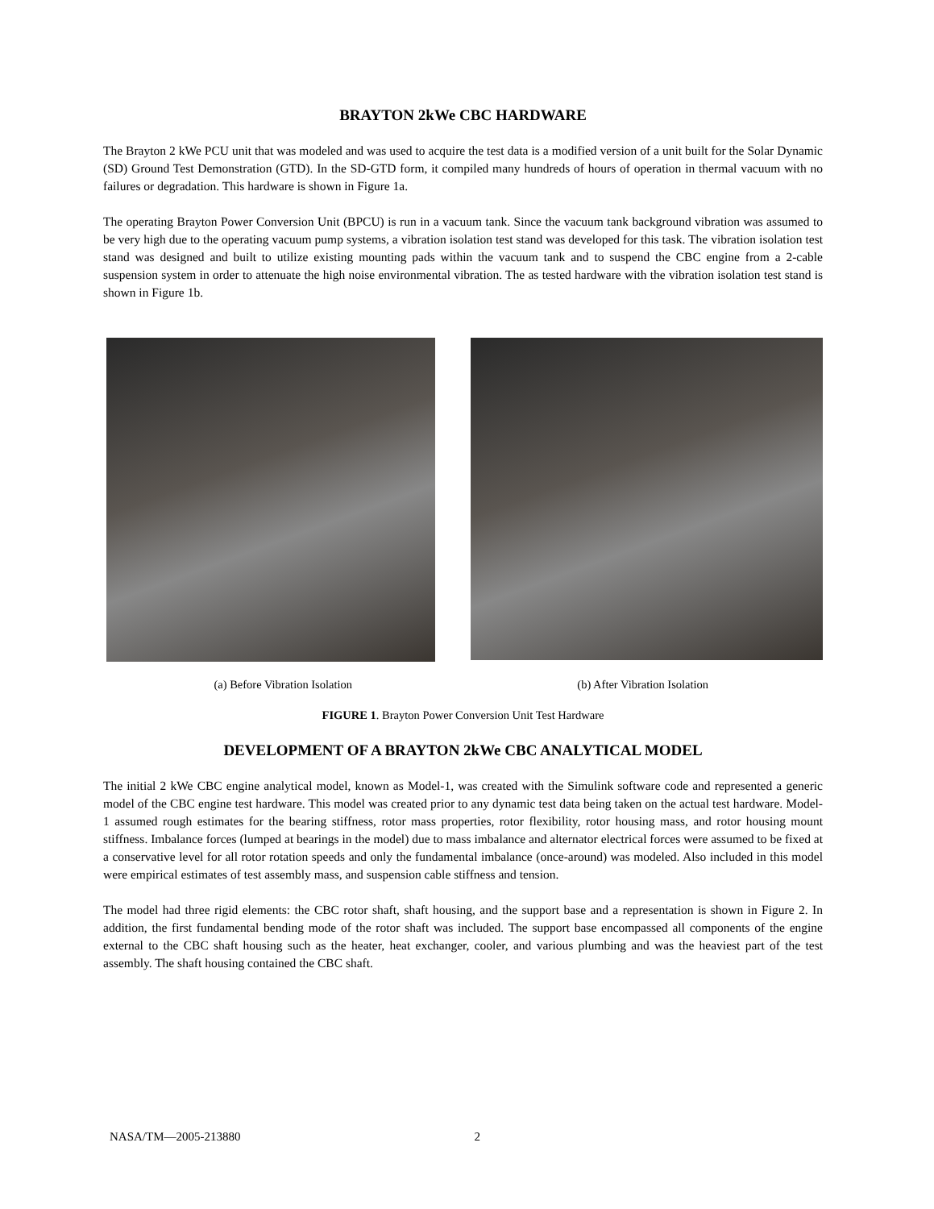BRAYTON 2kWe CBC HARDWARE
The Brayton 2 kWe PCU unit that was modeled and was used to acquire the test data is a modified version of a unit built for the Solar Dynamic (SD) Ground Test Demonstration (GTD). In the SD-GTD form, it compiled many hundreds of hours of operation in thermal vacuum with no failures or degradation. This hardware is shown in Figure 1a.
The operating Brayton Power Conversion Unit (BPCU) is run in a vacuum tank. Since the vacuum tank background vibration was assumed to be very high due to the operating vacuum pump systems, a vibration isolation test stand was developed for this task. The vibration isolation test stand was designed and built to utilize existing mounting pads within the vacuum tank and to suspend the CBC engine from a 2-cable suspension system in order to attenuate the high noise environmental vibration. The as tested hardware with the vibration isolation test stand is shown in Figure 1b.
(a) Before Vibration Isolation (b) After Vibration Isolation
FIGURE 1. Brayton Power Conversion Unit Test Hardware
DEVELOPMENT OF A BRAYTON 2kWe CBC ANALYTICAL MODEL
The initial 2 kWe CBC engine analytical model, known as Model-1, was created with the Simulink software code and represented a generic model of the CBC engine test hardware. This model was created prior to any dynamic test data being taken on the actual test hardware. Model-1 assumed rough estimates for the bearing stiffness, rotor mass properties, rotor flexibility, rotor housing mass, and rotor housing mount stiffness. Imbalance forces (lumped at bearings in the model) due to mass imbalance and alternator electrical forces were assumed to be fixed at a conservative level for all rotor rotation speeds and only the fundamental imbalance (once-around) was modeled. Also included in this model were empirical estimates of test assembly mass, and suspension cable stiffness and tension.
The model had three rigid elements: the CBC rotor shaft, shaft housing, and the support base and a representation is shown in Figure 2. In addition, the first fundamental bending mode of the rotor shaft was included. The support base encompassed all components of the engine external to the CBC shaft housing such as the heater, heat exchanger, cooler, and various plumbing and was the heaviest part of the test assembly. The shaft housing contained the CBC shaft.
NASA/TM—2005-213880 2